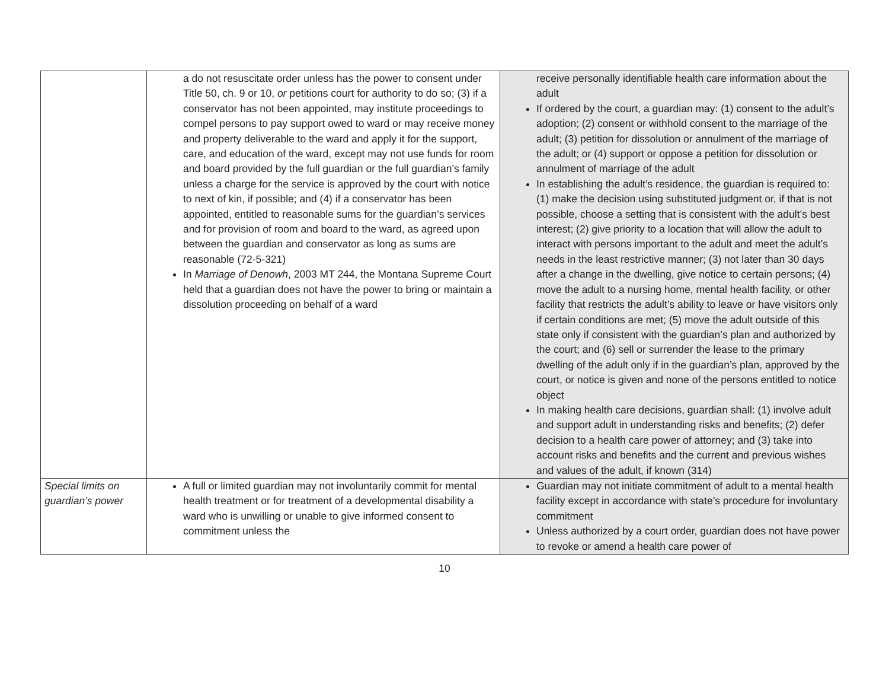| | a do not resuscitate order unless has the power to consent under Title 50, ch. 9 or 10, or petitions court for authority to do so; (3) if a conservator has not been appointed, may institute proceedings to compel persons to pay support owed to ward or may receive money and property deliverable to the ward and apply it for the support, care, and education of the ward, except may not use funds for room and board provided by the full guardian or the full guardian’s family unless a charge for the service is approved by the court with notice to next of kin, if possible; and (4) if a conservator has been appointed, entitled to reasonable sums for the guardian’s services and for provision of room and board to the ward, as agreed upon between the guardian and conservator as long as sums are reasonable (72-5-321) In Marriage of Denowh , 2003 MT 244, the Montana Supreme Court held that a guardian does not have the power to bring or maintain a dissolution proceeding on behalf of a ward | receive personally identifiable health care information about the adult If ordered by the court, a guardian may: (1) consent to the adult’s adoption; (2) consent or withhold consent to the marriage of the adult; (3) petition for dissolution or annulment of the marriage of the adult; or (4) support or oppose a petition for dissolution or annulment of marriage of the adult In establishing the adult’s residence, the guardian is required to: (1) make the decision using substituted judgment or, if that is not possible, choose a setting that is consistent with the adult’s best interest; (2) give priority to a location that will allow the adult to interact with persons important to the adult and meet the adult’s needs in the least restrictive manner; (3) not later than 30 days after a change in the dwelling, give notice to certain persons; (4) move the adult to a nursing home, mental health facility, or other facility that restricts the adult’s ability to leave or have visitors only if certain conditions are met; (5) move the adult outside of this state only if consistent with the guardian’s plan and authorized by the court; and (6) sell or surrender the lease to the primary dwelling of the adult only if in the guardian’s plan, approved by the court, or notice is given and none of the persons entitled to notice object In making health care decisions, guardian shall: (1) involve adult and support adult in understanding risks and benefits; (2) defer decision to a health care power of attorney; and (3) take into account risks and benefits and the current and previous wishes and values of the adult, if known (314) |
| Special limits on guardian’s power | A full or limited guardian may not involuntarily commit for mental health treatment or for treatment of a developmental disability a ward who is unwilling or unable to give informed consent to commitment unless the | Guardian may not initiate commitment of adult to a mental health facility except in accordance with state’s procedure for involuntary commitment Unless authorized by a court order, guardian does not have power to revoke or amend a health care power of |
10